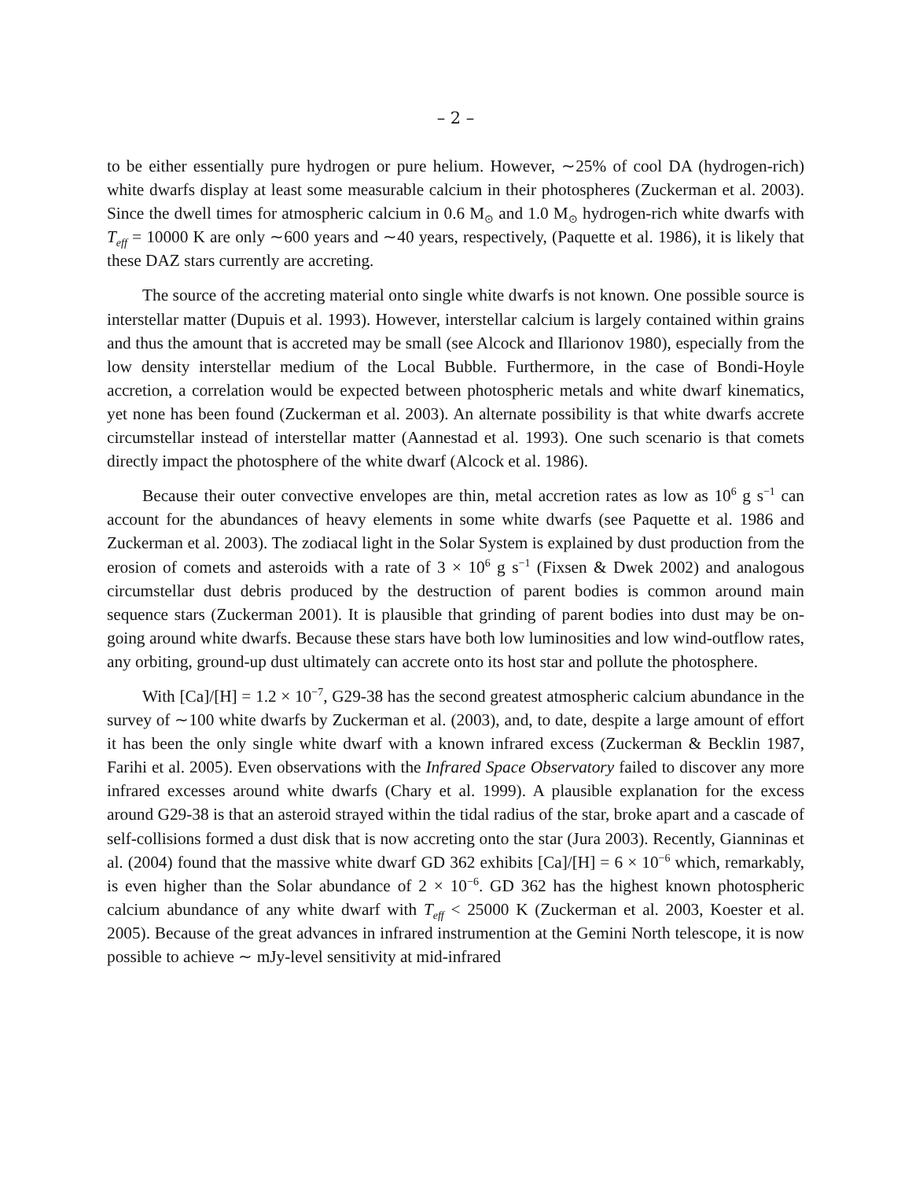– 2 –
to be either essentially pure hydrogen or pure helium. However, ∼25% of cool DA (hydrogen-rich) white dwarfs display at least some measurable calcium in their photospheres (Zuckerman et al. 2003). Since the dwell times for atmospheric calcium in 0.6 M<sub>⊙</sub> and 1.0 M<sub>⊙</sub> hydrogen-rich white dwarfs with T<sub>eff</sub> = 10000 K are only ∼600 years and ∼40 years, respectively, (Paquette et al. 1986), it is likely that these DAZ stars currently are accreting.
The source of the accreting material onto single white dwarfs is not known. One possible source is interstellar matter (Dupuis et al. 1993). However, interstellar calcium is largely contained within grains and thus the amount that is accreted may be small (see Alcock and Illarionov 1980), especially from the low density interstellar medium of the Local Bubble. Furthermore, in the case of Bondi-Hoyle accretion, a correlation would be expected between photospheric metals and white dwarf kinematics, yet none has been found (Zuckerman et al. 2003). An alternate possibility is that white dwarfs accrete circumstellar instead of interstellar matter (Aannestad et al. 1993). One such scenario is that comets directly impact the photosphere of the white dwarf (Alcock et al. 1986).
Because their outer convective envelopes are thin, metal accretion rates as low as 10<sup>6</sup> g s<sup>−1</sup> can account for the abundances of heavy elements in some white dwarfs (see Paquette et al. 1986 and Zuckerman et al. 2003). The zodiacal light in the Solar System is explained by dust production from the erosion of comets and asteroids with a rate of 3 × 10<sup>6</sup> g s<sup>−1</sup> (Fixsen & Dwek 2002) and analogous circumstellar dust debris produced by the destruction of parent bodies is common around main sequence stars (Zuckerman 2001). It is plausible that grinding of parent bodies into dust may be on-going around white dwarfs. Because these stars have both low luminosities and low wind-outflow rates, any orbiting, ground-up dust ultimately can accrete onto its host star and pollute the photosphere.
With [Ca]/[H] = 1.2 × 10<sup>−7</sup>, G29-38 has the second greatest atmospheric calcium abundance in the survey of ∼100 white dwarfs by Zuckerman et al. (2003), and, to date, despite a large amount of effort it has been the only single white dwarf with a known infrared excess (Zuckerman & Becklin 1987, Farihi et al. 2005). Even observations with the Infrared Space Observatory failed to discover any more infrared excesses around white dwarfs (Chary et al. 1999). A plausible explanation for the excess around G29-38 is that an asteroid strayed within the tidal radius of the star, broke apart and a cascade of self-collisions formed a dust disk that is now accreting onto the star (Jura 2003). Recently, Gianninas et al. (2004) found that the massive white dwarf GD 362 exhibits [Ca]/[H] = 6 × 10<sup>−6</sup> which, remarkably, is even higher than the Solar abundance of 2 × 10<sup>−6</sup>. GD 362 has the highest known photospheric calcium abundance of any white dwarf with T<sub>eff</sub> < 25000 K (Zuckerman et al. 2003, Koester et al. 2005). Because of the great advances in infrared instrumention at the Gemini North telescope, it is now possible to achieve ∼ mJy-level sensitivity at mid-infrared